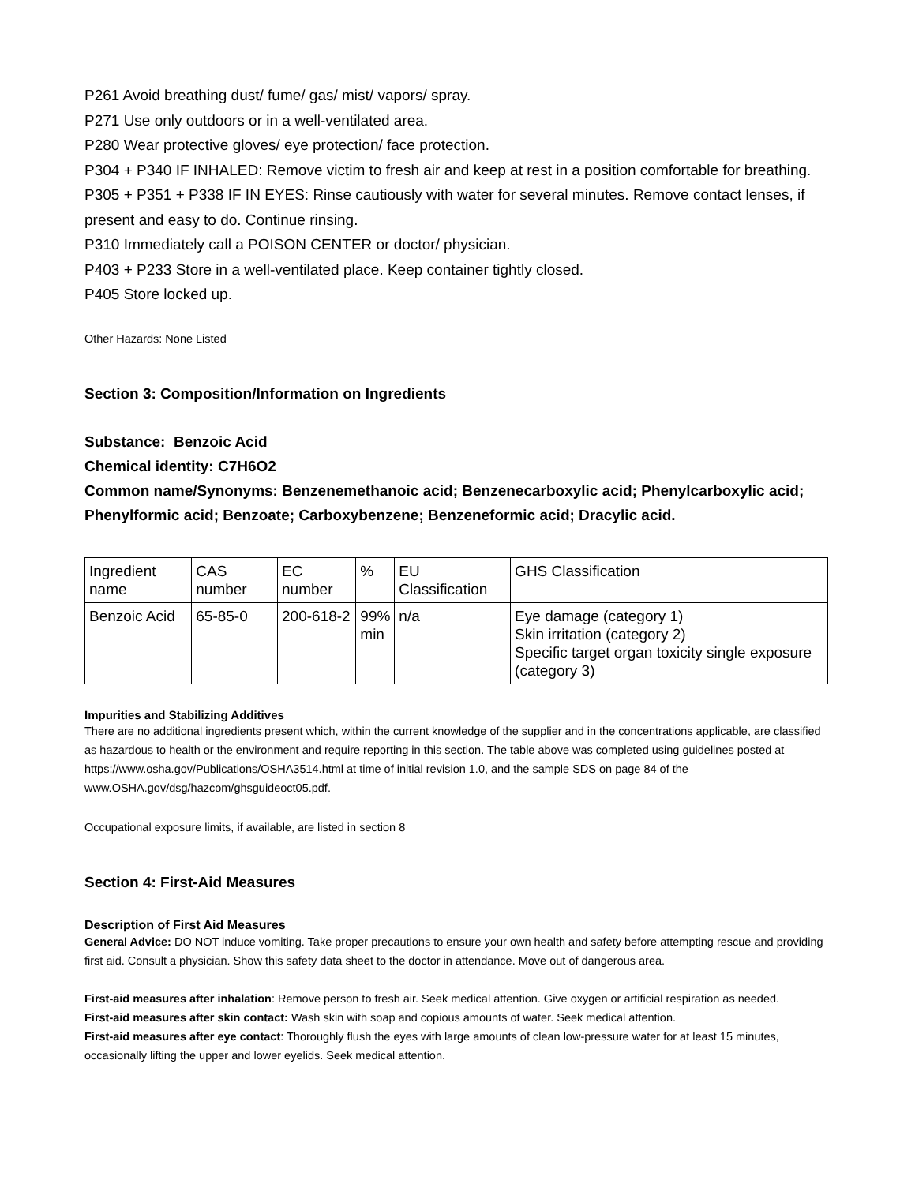P261 Avoid breathing dust/ fume/ gas/ mist/ vapors/ spray.
P271 Use only outdoors or in a well-ventilated area.
P280 Wear protective gloves/ eye protection/ face protection.
P304 + P340 IF INHALED: Remove victim to fresh air and keep at rest in a position comfortable for breathing.
P305 + P351 + P338 IF IN EYES: Rinse cautiously with water for several minutes. Remove contact lenses, if present and easy to do. Continue rinsing.
P310 Immediately call a POISON CENTER or doctor/ physician.
P403 + P233 Store in a well-ventilated place. Keep container tightly closed.
P405 Store locked up.
Other Hazards: None Listed
Section 3: Composition/Information on Ingredients
Substance: Benzoic Acid
Chemical identity: C7H6O2
Common name/Synonyms: Benzenemethanoic acid; Benzenecarboxylic acid; Phenylcarboxylic acid; Phenylformic acid; Benzoate; Carboxybenzene; Benzeneformic acid; Dracylic acid.
| Ingredient name | CAS number | EC number | % | EU Classification | GHS Classification |
| --- | --- | --- | --- | --- | --- |
| Benzoic Acid | 65-85-0 | 200-618-2 | 99% min | n/a | Eye damage (category 1) Skin irritation (category 2) Specific target organ toxicity single exposure (category 3) |
Impurities and Stabilizing Additives
There are no additional ingredients present which, within the current knowledge of the supplier and in the concentrations applicable, are classified as hazardous to health or the environment and require reporting in this section. The table above was completed using guidelines posted at https://www.osha.gov/Publications/OSHA3514.html at time of initial revision 1.0, and the sample SDS on page 84 of the www.OSHA.gov/dsg/hazcom/ghsguideoct05.pdf.
Occupational exposure limits, if available, are listed in section 8
Section 4: First-Aid Measures
Description of First Aid Measures
General Advice: DO NOT induce vomiting. Take proper precautions to ensure your own health and safety before attempting rescue and providing first aid. Consult a physician. Show this safety data sheet to the doctor in attendance. Move out of dangerous area.
First-aid measures after inhalation: Remove person to fresh air. Seek medical attention. Give oxygen or artificial respiration as needed.
First-aid measures after skin contact: Wash skin with soap and copious amounts of water. Seek medical attention.
First-aid measures after eye contact: Thoroughly flush the eyes with large amounts of clean low-pressure water for at least 15 minutes, occasionally lifting the upper and lower eyelids. Seek medical attention.